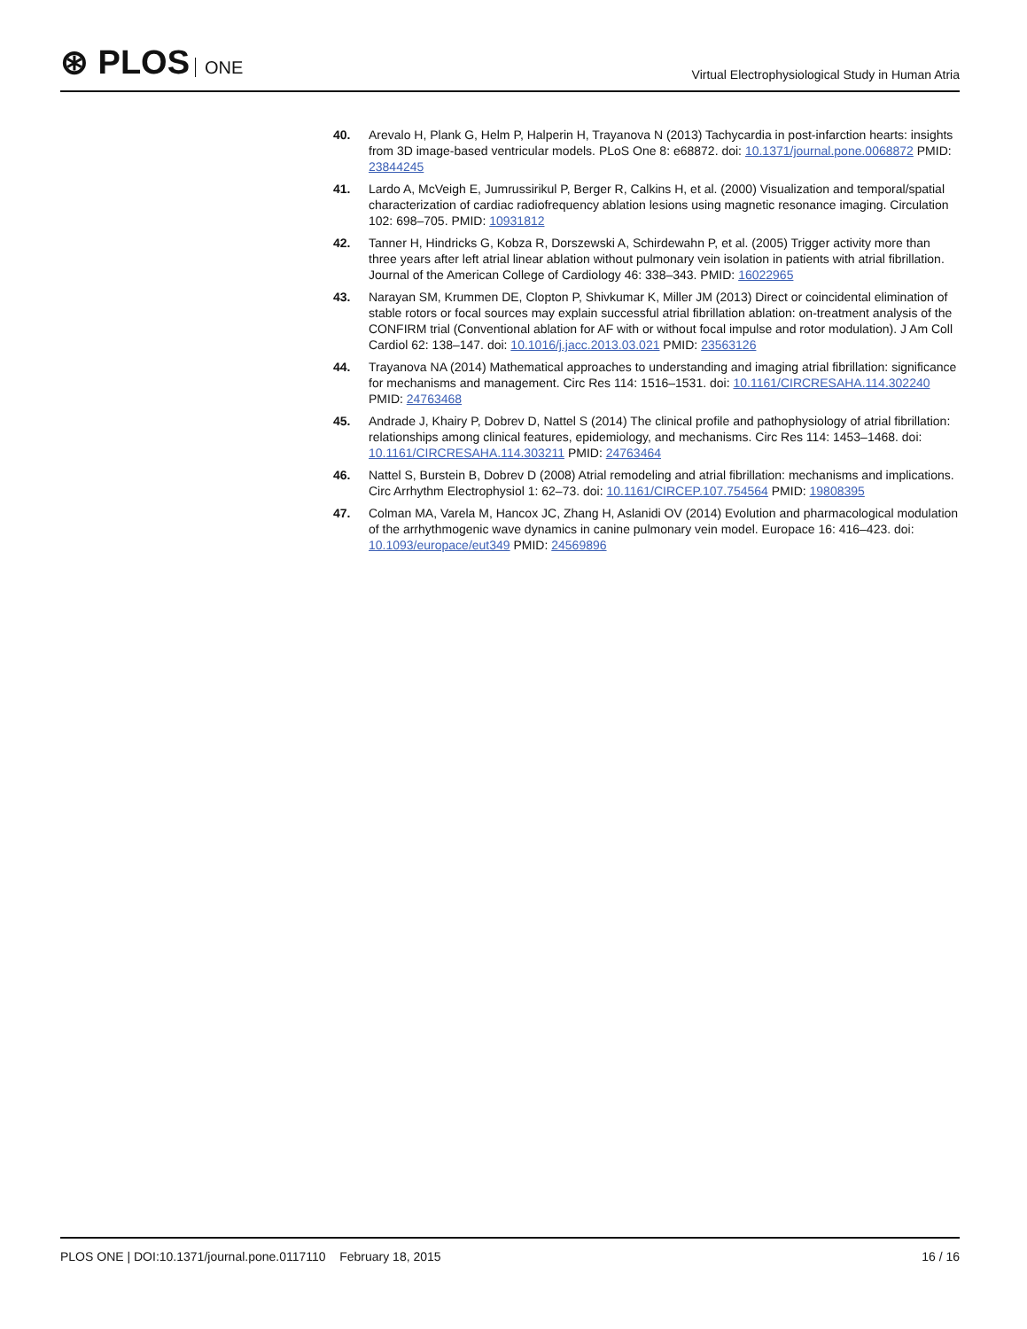⊛ PLOS ONE
Virtual Electrophysiological Study in Human Atria
40. Arevalo H, Plank G, Helm P, Halperin H, Trayanova N (2013) Tachycardia in post-infarction hearts: insights from 3D image-based ventricular models. PLoS One 8: e68872. doi: 10.1371/journal.pone.0068872 PMID: 23844245
41. Lardo A, McVeigh E, Jumrussirikul P, Berger R, Calkins H, et al. (2000) Visualization and temporal/spatial characterization of cardiac radiofrequency ablation lesions using magnetic resonance imaging. Circulation 102: 698–705. PMID: 10931812
42. Tanner H, Hindricks G, Kobza R, Dorszewski A, Schirdewahn P, et al. (2005) Trigger activity more than three years after left atrial linear ablation without pulmonary vein isolation in patients with atrial fibrillation. Journal of the American College of Cardiology 46: 338–343. PMID: 16022965
43. Narayan SM, Krummen DE, Clopton P, Shivkumar K, Miller JM (2013) Direct or coincidental elimination of stable rotors or focal sources may explain successful atrial fibrillation ablation: on-treatment analysis of the CONFIRM trial (Conventional ablation for AF with or without focal impulse and rotor modulation). J Am Coll Cardiol 62: 138–147. doi: 10.1016/j.jacc.2013.03.021 PMID: 23563126
44. Trayanova NA (2014) Mathematical approaches to understanding and imaging atrial fibrillation: significance for mechanisms and management. Circ Res 114: 1516–1531. doi: 10.1161/CIRCRESAHA.114.302240 PMID: 24763468
45. Andrade J, Khairy P, Dobrev D, Nattel S (2014) The clinical profile and pathophysiology of atrial fibrillation: relationships among clinical features, epidemiology, and mechanisms. Circ Res 114: 1453–1468. doi: 10.1161/CIRCRESAHA.114.303211 PMID: 24763464
46. Nattel S, Burstein B, Dobrev D (2008) Atrial remodeling and atrial fibrillation: mechanisms and implications. Circ Arrhythm Electrophysiol 1: 62–73. doi: 10.1161/CIRCEP.107.754564 PMID: 19808395
47. Colman MA, Varela M, Hancox JC, Zhang H, Aslanidi OV (2014) Evolution and pharmacological modulation of the arrhythmogenic wave dynamics in canine pulmonary vein model. Europace 16: 416–423. doi: 10.1093/europace/eut349 PMID: 24569896
PLOS ONE | DOI:10.1371/journal.pone.0117110 February 18, 2015
16 / 16